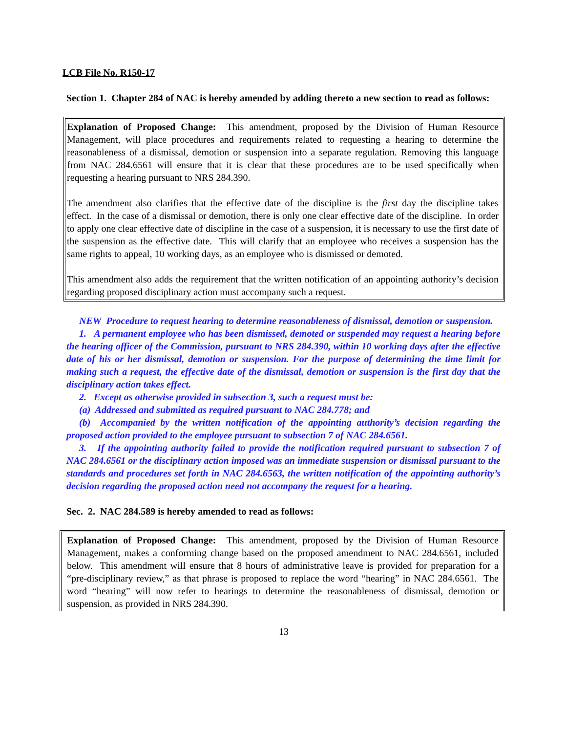LCB File No. R150-17
Section 1. Chapter 284 of NAC is hereby amended by adding thereto a new section to read as follows:
Explanation of Proposed Change: This amendment, proposed by the Division of Human Resource Management, will place procedures and requirements related to requesting a hearing to determine the reasonableness of a dismissal, demotion or suspension into a separate regulation. Removing this language from NAC 284.6561 will ensure that it is clear that these procedures are to be used specifically when requesting a hearing pursuant to NRS 284.390.
The amendment also clarifies that the effective date of the discipline is the first day the discipline takes effect. In the case of a dismissal or demotion, there is only one clear effective date of the discipline. In order to apply one clear effective date of discipline in the case of a suspension, it is necessary to use the first date of the suspension as the effective date. This will clarify that an employee who receives a suspension has the same rights to appeal, 10 working days, as an employee who is dismissed or demoted.
This amendment also adds the requirement that the written notification of an appointing authority’s decision regarding proposed disciplinary action must accompany such a request.
NEW Procedure to request hearing to determine reasonableness of dismissal, demotion or suspension.
1. A permanent employee who has been dismissed, demoted or suspended may request a hearing before the hearing officer of the Commission, pursuant to NRS 284.390, within 10 working days after the effective date of his or her dismissal, demotion or suspension. For the purpose of determining the time limit for making such a request, the effective date of the dismissal, demotion or suspension is the first day that the disciplinary action takes effect.
2. Except as otherwise provided in subsection 3, such a request must be:
(a) Addressed and submitted as required pursuant to NAC 284.778; and
(b) Accompanied by the written notification of the appointing authority’s decision regarding the proposed action provided to the employee pursuant to subsection 7 of NAC 284.6561.
3. If the appointing authority failed to provide the notification required pursuant to subsection 7 of NAC 284.6561 or the disciplinary action imposed was an immediate suspension or dismissal pursuant to the standards and procedures set forth in NAC 284.6563, the written notification of the appointing authority’s decision regarding the proposed action need not accompany the request for a hearing.
Sec. 2. NAC 284.589 is hereby amended to read as follows:
Explanation of Proposed Change: This amendment, proposed by the Division of Human Resource Management, makes a conforming change based on the proposed amendment to NAC 284.6561, included below. This amendment will ensure that 8 hours of administrative leave is provided for preparation for a “pre-disciplinary review,” as that phrase is proposed to replace the word “hearing” in NAC 284.6561. The word “hearing” will now refer to hearings to determine the reasonableness of dismissal, demotion or suspension, as provided in NRS 284.390.
13